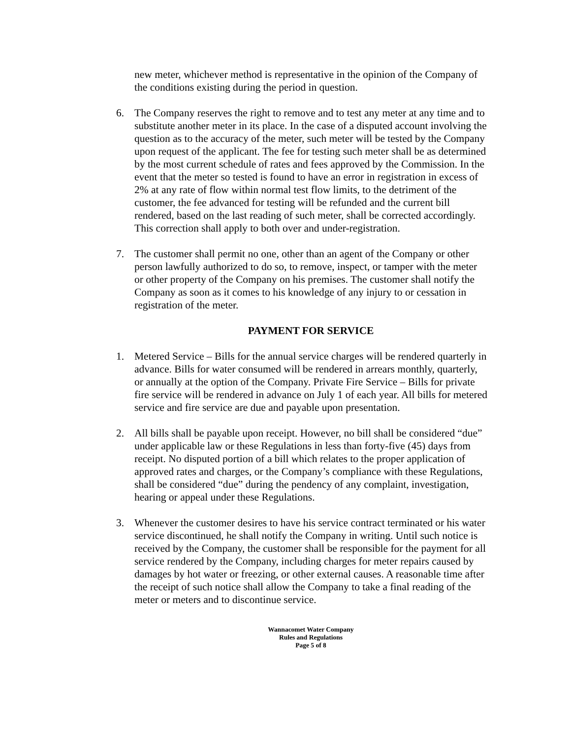new meter, whichever method is representative in the opinion of the Company of the conditions existing during the period in question.
6. The Company reserves the right to remove and to test any meter at any time and to substitute another meter in its place. In the case of a disputed account involving the question as to the accuracy of the meter, such meter will be tested by the Company upon request of the applicant. The fee for testing such meter shall be as determined by the most current schedule of rates and fees approved by the Commission. In the event that the meter so tested is found to have an error in registration in excess of 2% at any rate of flow within normal test flow limits, to the detriment of the customer, the fee advanced for testing will be refunded and the current bill rendered, based on the last reading of such meter, shall be corrected accordingly. This correction shall apply to both over and under-registration.
7. The customer shall permit no one, other than an agent of the Company or other person lawfully authorized to do so, to remove, inspect, or tamper with the meter or other property of the Company on his premises. The customer shall notify the Company as soon as it comes to his knowledge of any injury to or cessation in registration of the meter.
PAYMENT FOR SERVICE
1. Metered Service – Bills for the annual service charges will be rendered quarterly in advance. Bills for water consumed will be rendered in arrears monthly, quarterly, or annually at the option of the Company. Private Fire Service – Bills for private fire service will be rendered in advance on July 1 of each year. All bills for metered service and fire service are due and payable upon presentation.
2. All bills shall be payable upon receipt. However, no bill shall be considered “due” under applicable law or these Regulations in less than forty-five (45) days from receipt. No disputed portion of a bill which relates to the proper application of approved rates and charges, or the Company’s compliance with these Regulations, shall be considered “due” during the pendency of any complaint, investigation, hearing or appeal under these Regulations.
3. Whenever the customer desires to have his service contract terminated or his water service discontinued, he shall notify the Company in writing. Until such notice is received by the Company, the customer shall be responsible for the payment for all service rendered by the Company, including charges for meter repairs caused by damages by hot water or freezing, or other external causes. A reasonable time after the receipt of such notice shall allow the Company to take a final reading of the meter or meters and to discontinue service.
Wannacomet Water Company
Rules and Regulations
Page 5 of 8